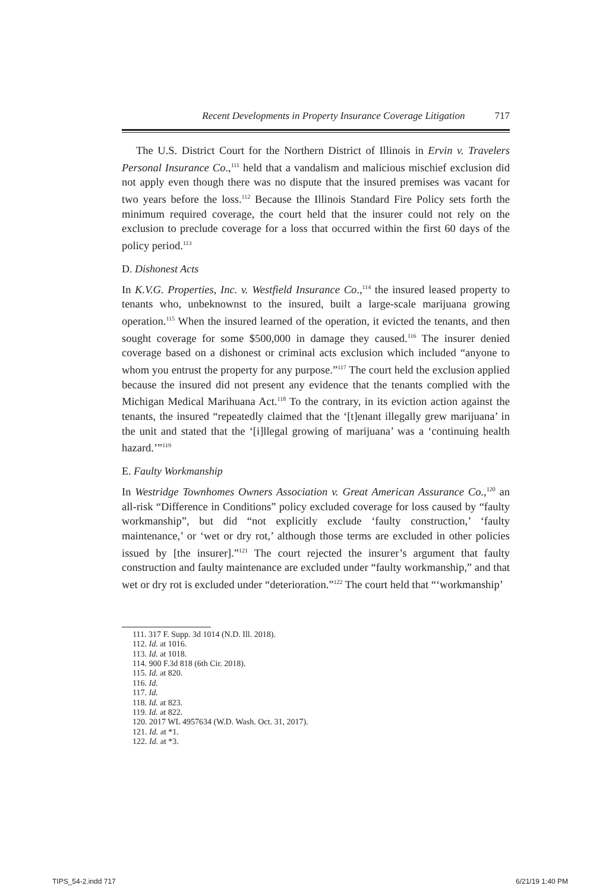Recent Developments in Property Insurance Coverage Litigation 717
The U.S. District Court for the Northern District of Illinois in Ervin v. Travelers Personal Insurance Co.,<sup>111</sup> held that a vandalism and malicious mischief exclusion did not apply even though there was no dispute that the insured premises was vacant for two years before the loss.<sup>112</sup> Because the Illinois Standard Fire Policy sets forth the minimum required coverage, the court held that the insurer could not rely on the exclusion to preclude coverage for a loss that occurred within the first 60 days of the policy period.<sup>113</sup>
D. Dishonest Acts
In K.V.G. Properties, Inc. v. Westfield Insurance Co.,<sup>114</sup> the insured leased property to tenants who, unbeknownst to the insured, built a large-scale marijuana growing operation.<sup>115</sup> When the insured learned of the operation, it evicted the tenants, and then sought coverage for some $500,000 in damage they caused.<sup>116</sup> The insurer denied coverage based on a dishonest or criminal acts exclusion which included “anyone to whom you entrust the property for any purpose.”<sup>117</sup> The court held the exclusion applied because the insured did not present any evidence that the tenants complied with the Michigan Medical Marihuana Act.<sup>118</sup> To the contrary, in its eviction action against the tenants, the insured “repeatedly claimed that the ‘[t]enant illegally grew marijuana’ in the unit and stated that the ‘[i]llegal growing of marijuana’ was a ‘continuing health hazard.’”<sup>119</sup>
E. Faulty Workmanship
In Westridge Townhomes Owners Association v. Great American Assurance Co.,<sup>120</sup> an all-risk “Difference in Conditions” policy excluded coverage for loss caused by “faulty workmanship”, but did “not explicitly exclude ‘faulty construction,’ ‘faulty maintenance,’ or ‘wet or dry rot,’ although those terms are excluded in other policies issued by [the insurer].”<sup>121</sup> The court rejected the insurer’s argument that faulty construction and faulty maintenance are excluded under “faulty workmanship,” and that wet or dry rot is excluded under “deterioration.”<sup>122</sup> The court held that “‘workmanship’
111. 317 F. Supp. 3d 1014 (N.D. Ill. 2018).
112. Id. at 1016.
113. Id. at 1018.
114. 900 F.3d 818 (6th Cir. 2018).
115. Id. at 820.
116. Id.
117. Id.
118. Id. at 823.
119. Id. at 822.
120. 2017 WL 4957634 (W.D. Wash. Oct. 31, 2017).
121. Id. at *1.
122. Id. at *3.
TIPS_54-2.indd 717 6/21/19 1:40 PM